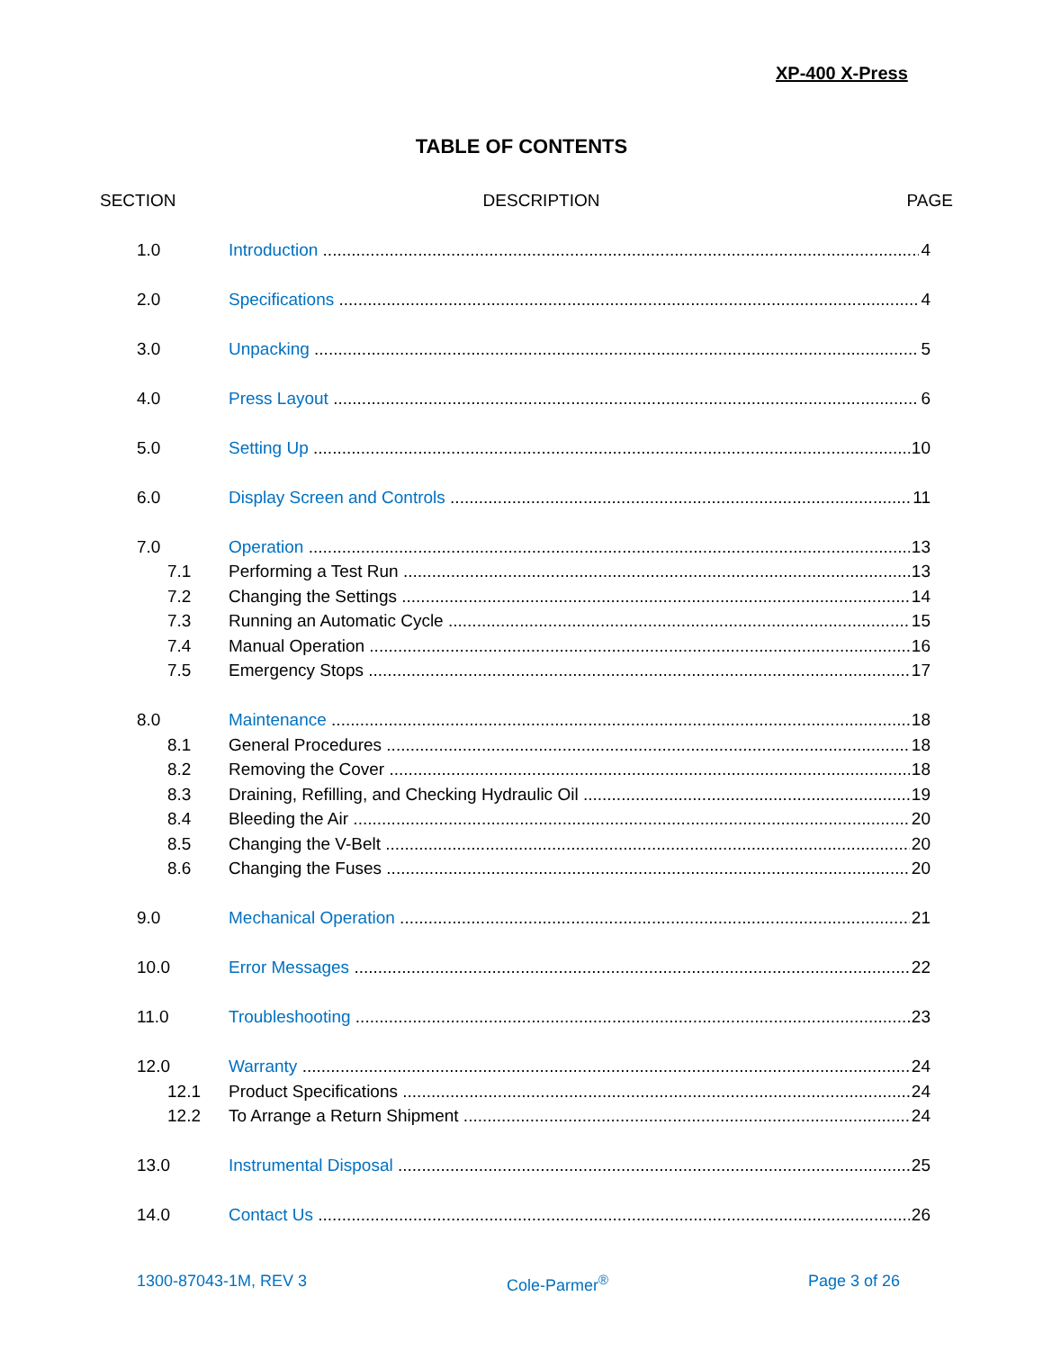XP-400 X-Press
TABLE OF CONTENTS
SECTION DESCRIPTION PAGE
1.0 Introduction 4
2.0 Specifications 4
3.0 Unpacking 5
4.0 Press Layout 6
5.0 Setting Up 10
6.0 Display Screen and Controls 11
7.0 Operation 13
7.1 Performing a Test Run 13
7.2 Changing the Settings 14
7.3 Running an Automatic Cycle 15
7.4 Manual Operation 16
7.5 Emergency Stops 17
8.0 Maintenance 18
8.1 General Procedures 18
8.2 Removing the Cover 18
8.3 Draining, Refilling, and Checking Hydraulic Oil 19
8.4 Bleeding the Air 20
8.5 Changing the V-Belt 20
8.6 Changing the Fuses 20
9.0 Mechanical Operation 21
10.0 Error Messages 22
11.0 Troubleshooting 23
12.0 Warranty 24
12.1 Product Specifications 24
12.2 To Arrange a Return Shipment 24
13.0 Instrumental Disposal 25
14.0 Contact Us 26
1300-87043-1M, REV 3 Cole-Parmer<sup>®</sup> Page 3 of 26